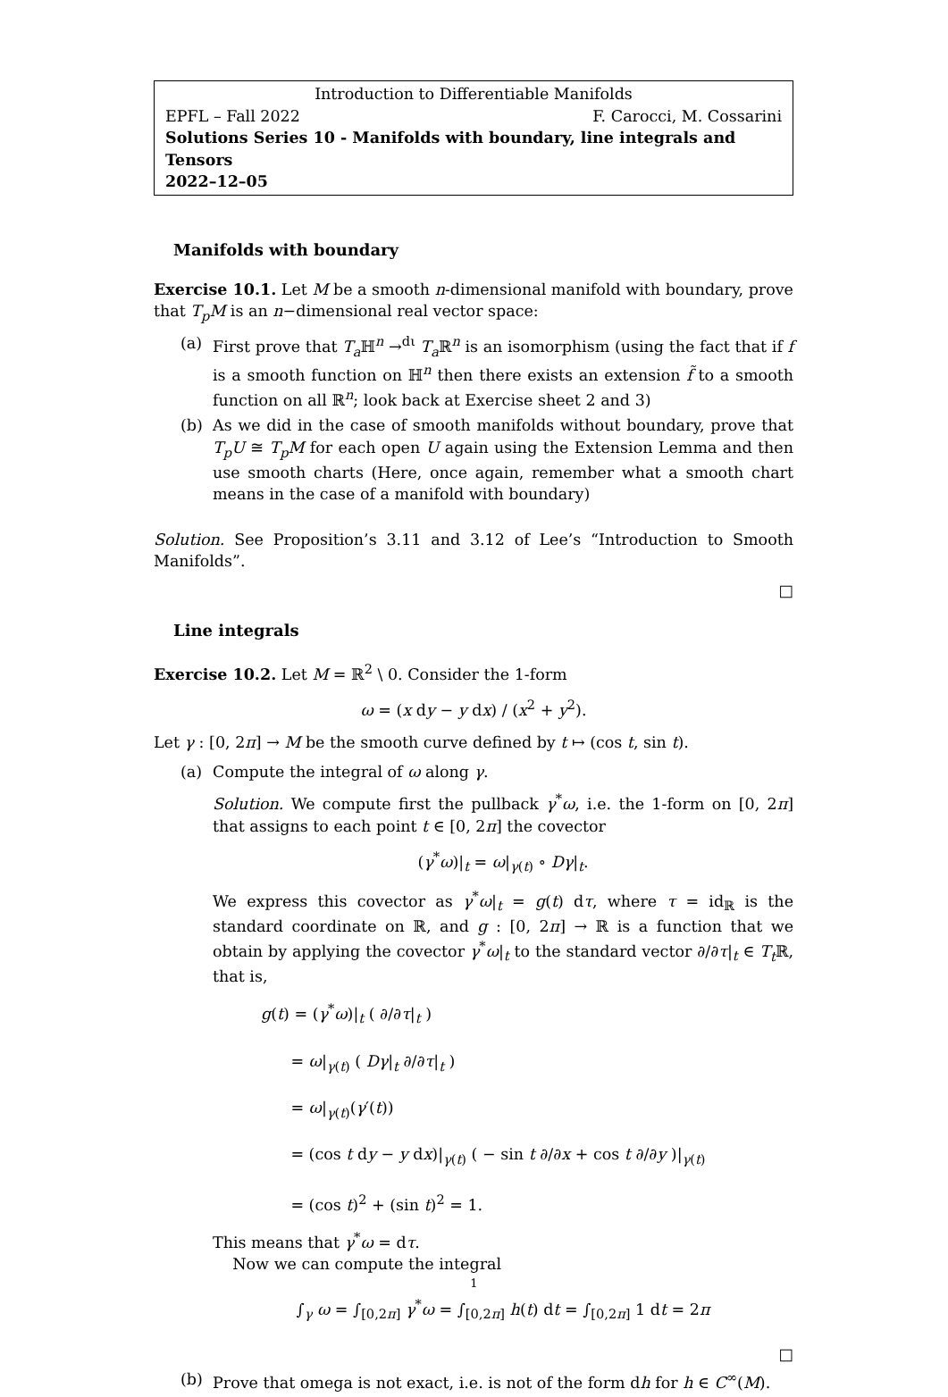Introduction to Differentiable Manifolds
EPFL – Fall 2022 F. Carocci, M. Cossarini
Solutions Series 10 - Manifolds with boundary, line integrals and Tensors
2022–12–05
Manifolds with boundary
Exercise 10.1. Let M be a smooth n-dimensional manifold with boundary, prove that T<sub>p</sub>M is an n−dimensional real vector space:
(a) First prove that T<sub>a</sub> ℍ<sup>n</sup> →<sup>dι</sup> T<sub>a</sub> ℝ<sup>n</sup> is an isomorphism (using the fact that if f is a smooth function on ℍ<sup>n</sup> then there exists an extension f̃ to a smooth function on all ℝ<sup>n</sup>; look back at Exercise sheet 2 and 3)
(b) As we did in the case of smooth manifolds without boundary, prove that T<sub>p</sub>U ≅ T<sub>p</sub>M for each open U again using the Extension Lemma and then use smooth charts (Here, once again, remember what a smooth chart means in the case of a manifold with boundary)
Solution. See Proposition’s 3.11 and 3.12 of Lee’s “Introduction to Smooth Manifolds”.
□
Line integrals
Exercise 10.2. Let M = ℝ<sup>2</sup> \ 0. Consider the 1-form
ω = (x dy − y dx) / (x<sup>2</sup> + y<sup>2</sup>).
Let γ : [0, 2π] → M be the smooth curve defined by t ↦ (cos t, sin t).
(a) Compute the integral of ω along γ.
Solution. We compute first the pullback γ<sup>*</sup>ω, i.e. the 1-form on [0, 2π] that assigns to each point t ∈ [0, 2π] the covector
(γ<sup>*</sup>ω)|<sub>t</sub> = ω|<sub>γ(t)</sub> ∘ Dγ|<sub>t</sub>.
We express this covector as γ<sup>*</sup>ω|<sub>t</sub> = g(t) dτ, where τ = id<sub>ℝ</sub> is the standard coordinate on ℝ, and g : [0, 2π] → ℝ is a function that we obtain by applying the covector γ<sup>*</sup>ω|<sub>t</sub> to the standard vector ∂/∂τ|<sub>t</sub> ∈ T<sub>t</sub> ℝ, that is,
g(t) = (γ<sup>*</sup>ω)|<sub>t</sub> ( ∂/∂τ|<sub>t</sub> )
= ω|<sub>γ(t)</sub> ( Dγ|<sub>t</sub> ∂/∂τ|<sub>t</sub> )
= ω|<sub>γ(t)</sub>(γ′(t))
= (cos t dy − y dx)|<sub>γ(t)</sub> ( − sin t ∂/∂x + cos t ∂/∂y )|<sub>γ(t)</sub>
= (cos t)<sup>2</sup> + (sin t)<sup>2</sup> = 1.
This means that γ<sup>*</sup>ω = dτ.
Now we can compute the integral
∫<sub>γ</sub> ω = ∫<sub>[0,2π]</sub> γ<sup>*</sup>ω = ∫<sub>[0,2π]</sub> h(t) dt = ∫<sub>[0,2π]</sub> 1 dt = 2π
□
(b) Prove that omega is not exact, i.e. is not of the form dh for h ∈ C<sup>∞</sup>(M).
1